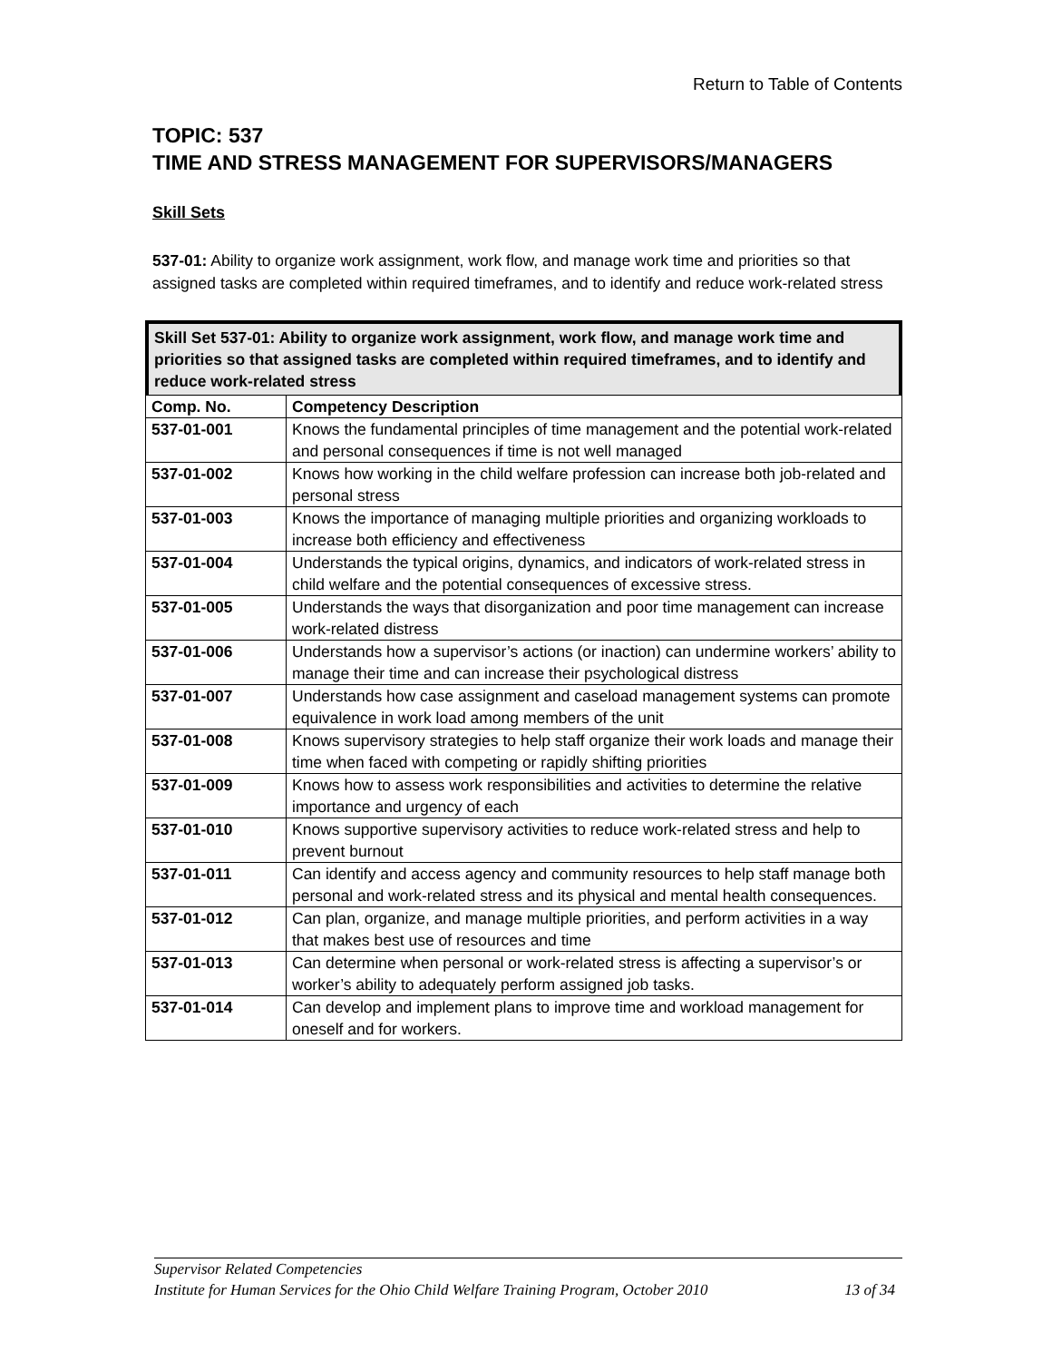Return to Table of Contents
TOPIC: 537
TIME AND STRESS MANAGEMENT FOR SUPERVISORS/MANAGERS
Skill Sets
537-01: Ability to organize work assignment, work flow, and manage work time and priorities so that assigned tasks are completed within required timeframes, and to identify and reduce work-related stress
Skill Set 537-01: Ability to organize work assignment, work flow, and manage work time and priorities so that assigned tasks are completed within required timeframes, and to identify and reduce work-related stress
| Comp. No. | Competency Description |
| --- | --- |
| 537-01-001 | Knows the fundamental principles of time management and the potential work-related and personal consequences if time is not well managed |
| 537-01-002 | Knows how working in the child welfare profession can increase both job-related and personal stress |
| 537-01-003 | Knows the importance of managing multiple priorities and organizing workloads to increase both efficiency and effectiveness |
| 537-01-004 | Understands the typical origins, dynamics, and indicators of work-related stress in child welfare and the potential consequences of excessive stress. |
| 537-01-005 | Understands the ways that disorganization and poor time management can increase work-related distress |
| 537-01-006 | Understands how a supervisor’s actions (or inaction) can undermine workers’ ability to manage their time and can increase their psychological distress |
| 537-01-007 | Understands how case assignment and caseload management systems can promote equivalence in work load among members of the unit |
| 537-01-008 | Knows supervisory strategies to help staff organize their work loads and manage their time when faced with competing or rapidly shifting priorities |
| 537-01-009 | Knows how to assess work responsibilities and activities to determine the relative importance and urgency of each |
| 537-01-010 | Knows supportive supervisory activities to reduce work-related stress and help to prevent burnout |
| 537-01-011 | Can identify and access agency and community resources to help staff manage both personal and work-related stress and its physical and mental health consequences. |
| 537-01-012 | Can plan, organize, and manage multiple priorities, and perform activities in a way that makes best use of resources and time |
| 537-01-013 | Can determine when personal or work-related stress is affecting a supervisor’s or worker’s ability to adequately perform assigned job tasks. |
| 537-01-014 | Can develop and implement plans to improve time and workload management for oneself and for workers. |
Supervisor Related Competencies
Institute for Human Services for the Ohio Child Welfare Training Program, October 2010 13 of 34